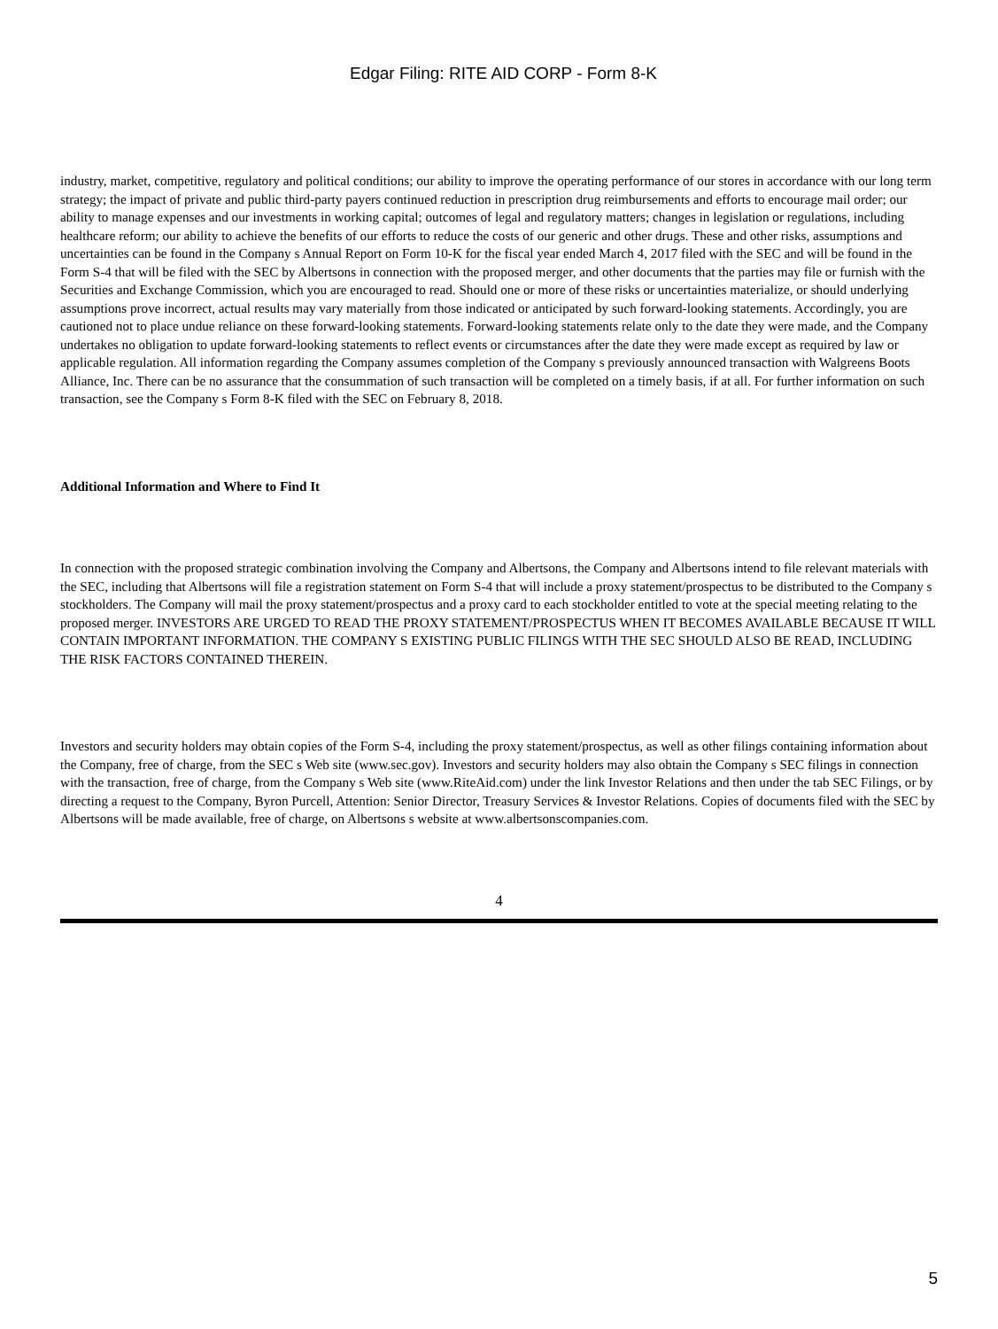Edgar Filing: RITE AID CORP - Form 8-K
industry, market, competitive, regulatory and political conditions; our ability to improve the operating performance of our stores in accordance with our long term strategy; the impact of private and public third-party payers continued reduction in prescription drug reimbursements and efforts to encourage mail order; our ability to manage expenses and our investments in working capital; outcomes of legal and regulatory matters; changes in legislation or regulations, including healthcare reform; our ability to achieve the benefits of our efforts to reduce the costs of our generic and other drugs. These and other risks, assumptions and uncertainties can be found in the Company s Annual Report on Form 10-K for the fiscal year ended March 4, 2017 filed with the SEC and will be found in the Form S-4 that will be filed with the SEC by Albertsons in connection with the proposed merger, and other documents that the parties may file or furnish with the Securities and Exchange Commission, which you are encouraged to read. Should one or more of these risks or uncertainties materialize, or should underlying assumptions prove incorrect, actual results may vary materially from those indicated or anticipated by such forward-looking statements. Accordingly, you are cautioned not to place undue reliance on these forward-looking statements. Forward-looking statements relate only to the date they were made, and the Company undertakes no obligation to update forward-looking statements to reflect events or circumstances after the date they were made except as required by law or applicable regulation. All information regarding the Company assumes completion of the Company s previously announced transaction with Walgreens Boots Alliance, Inc. There can be no assurance that the consummation of such transaction will be completed on a timely basis, if at all. For further information on such transaction, see the Company s Form 8-K filed with the SEC on February 8, 2018.
Additional Information and Where to Find It
In connection with the proposed strategic combination involving the Company and Albertsons, the Company and Albertsons intend to file relevant materials with the SEC, including that Albertsons will file a registration statement on Form S-4 that will include a proxy statement/prospectus to be distributed to the Company s stockholders. The Company will mail the proxy statement/prospectus and a proxy card to each stockholder entitled to vote at the special meeting relating to the proposed merger. INVESTORS ARE URGED TO READ THE PROXY STATEMENT/PROSPECTUS WHEN IT BECOMES AVAILABLE BECAUSE IT WILL CONTAIN IMPORTANT INFORMATION. THE COMPANY S EXISTING PUBLIC FILINGS WITH THE SEC SHOULD ALSO BE READ, INCLUDING THE RISK FACTORS CONTAINED THEREIN.
Investors and security holders may obtain copies of the Form S-4, including the proxy statement/prospectus, as well as other filings containing information about the Company, free of charge, from the SEC s Web site (www.sec.gov). Investors and security holders may also obtain the Company s SEC filings in connection with the transaction, free of charge, from the Company s Web site (www.RiteAid.com) under the link Investor Relations and then under the tab SEC Filings, or by directing a request to the Company, Byron Purcell, Attention: Senior Director, Treasury Services & Investor Relations. Copies of documents filed with the SEC by Albertsons will be made available, free of charge, on Albertsons s website at www.albertsonscompanies.com.
4
5